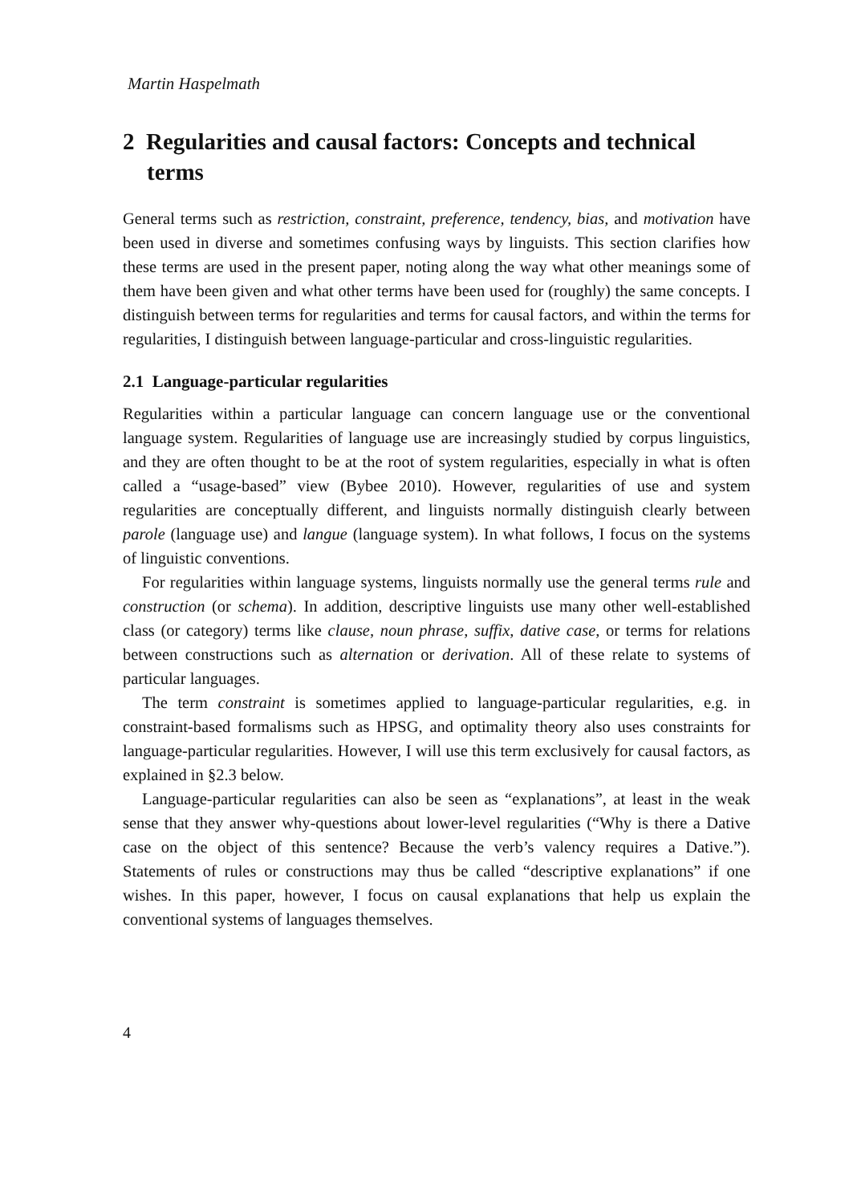Martin Haspelmath
2 Regularities and causal factors: Concepts and technical terms
General terms such as restriction, constraint, preference, tendency, bias, and motivation have been used in diverse and sometimes confusing ways by linguists. This section clarifies how these terms are used in the present paper, noting along the way what other meanings some of them have been given and what other terms have been used for (roughly) the same concepts. I distinguish between terms for regularities and terms for causal factors, and within the terms for regularities, I distinguish between language-particular and cross-linguistic regularities.
2.1 Language-particular regularities
Regularities within a particular language can concern language use or the conventional language system. Regularities of language use are increasingly studied by corpus linguistics, and they are often thought to be at the root of system regularities, especially in what is often called a “usage-based” view (Bybee 2010). However, regularities of use and system regularities are conceptually different, and linguists normally distinguish clearly between parole (language use) and langue (language system). In what follows, I focus on the systems of linguistic conventions.
For regularities within language systems, linguists normally use the general terms rule and construction (or schema). In addition, descriptive linguists use many other well-established class (or category) terms like clause, noun phrase, suffix, dative case, or terms for relations between constructions such as alternation or derivation. All of these relate to systems of particular languages.
The term constraint is sometimes applied to language-particular regularities, e.g. in constraint-based formalisms such as HPSG, and optimality theory also uses constraints for language-particular regularities. However, I will use this term exclusively for causal factors, as explained in §2.3 below.
Language-particular regularities can also be seen as “explanations”, at least in the weak sense that they answer why-questions about lower-level regularities (“Why is there a Dative case on the object of this sentence? Because the verb’s valency requires a Dative.”). Statements of rules or constructions may thus be called “descriptive explanations” if one wishes. In this paper, however, I focus on causal explanations that help us explain the conventional systems of languages themselves.
4